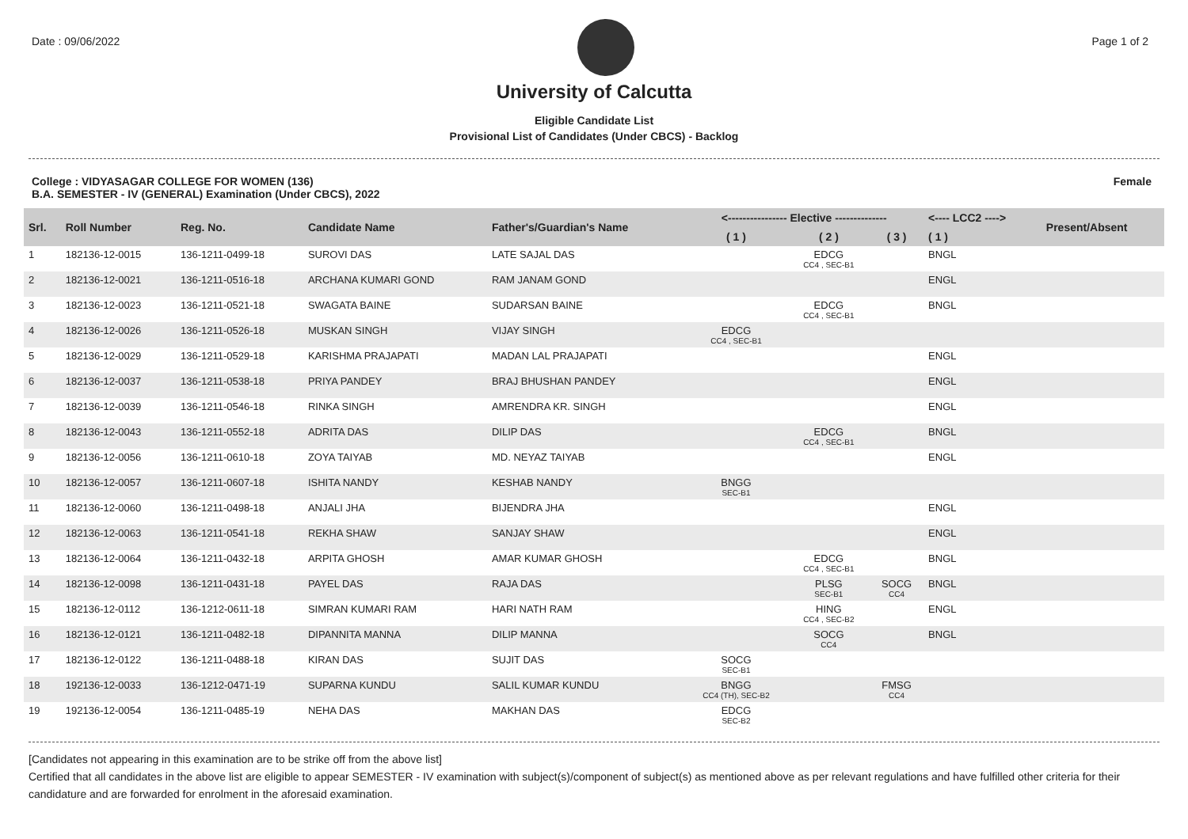Date : 09/06/2022 Page 1 of 2
University of Calcutta
Eligible Candidate List
Provisional List of Candidates (Under CBCS) - Backlog
College : VIDYASAGAR COLLEGE FOR WOMEN (136)
B.A. SEMESTER - IV (GENERAL) Examination (Under CBCS), 2022 Female
| Srl. | Roll Number | Reg. No. | Candidate Name | Father's/Guardian's Name | <---------------- Elective -------------- | | | <---- LCC2 ----> | Present/Absent |
| --- | --- | --- | --- | --- | --- | --- | --- | --- | --- |
| | | | | | ( 1 ) | ( 2 ) | ( 3 ) | ( 1 ) | |
| 1 | 182136-12-0015 | 136-1211-0499-18 | SUROVI DAS | LATE SAJAL DAS | | EDCG CC4 , SEC-B1 | | BNGL | |
| 2 | 182136-12-0021 | 136-1211-0516-18 | ARCHANA KUMARI GOND | RAM JANAM GOND | | | | ENGL | |
| 3 | 182136-12-0023 | 136-1211-0521-18 | SWAGATA BAINE | SUDARSAN BAINE | | EDCG CC4 , SEC-B1 | | BNGL | |
| 4 | 182136-12-0026 | 136-1211-0526-18 | MUSKAN SINGH | VIJAY SINGH | EDCG CC4 , SEC-B1 | | | | |
| 5 | 182136-12-0029 | 136-1211-0529-18 | KARISHMA PRAJAPATI | MADAN LAL PRAJAPATI | | | | ENGL | |
| 6 | 182136-12-0037 | 136-1211-0538-18 | PRIYA PANDEY | BRAJ BHUSHAN PANDEY | | | | ENGL | |
| 7 | 182136-12-0039 | 136-1211-0546-18 | RINKA SINGH | AMRENDRA KR. SINGH | | | | ENGL | |
| 8 | 182136-12-0043 | 136-1211-0552-18 | ADRITA DAS | DILIP DAS | | EDCG CC4 , SEC-B1 | | BNGL | |
| 9 | 182136-12-0056 | 136-1211-0610-18 | ZOYA TAIYAB | MD. NEYAZ TAIYAB | | | | ENGL | |
| 10 | 182136-12-0057 | 136-1211-0607-18 | ISHITA NANDY | KESHAB NANDY | BNGG SEC-B1 | | | | |
| 11 | 182136-12-0060 | 136-1211-0498-18 | ANJALI JHA | BIJENDRA JHA | | | | ENGL | |
| 12 | 182136-12-0063 | 136-1211-0541-18 | REKHA SHAW | SANJAY SHAW | | | | ENGL | |
| 13 | 182136-12-0064 | 136-1211-0432-18 | ARPITA GHOSH | AMAR KUMAR GHOSH | | EDCG CC4 , SEC-B1 | | BNGL | |
| 14 | 182136-12-0098 | 136-1211-0431-18 | PAYEL DAS | RAJA DAS | | PLSG SEC-B1 | SOCG CC4 | BNGL | |
| 15 | 182136-12-0112 | 136-1212-0611-18 | SIMRAN KUMARI RAM | HARI NATH RAM | | HING CC4 , SEC-B2 | | ENGL | |
| 16 | 182136-12-0121 | 136-1211-0482-18 | DIPANNITA MANNA | DILIP MANNA | | SOCG CC4 | | BNGL | |
| 17 | 182136-12-0122 | 136-1211-0488-18 | KIRAN DAS | SUJIT DAS | SOCG SEC-B1 | | | | |
| 18 | 192136-12-0033 | 136-1212-0471-19 | SUPARNA KUNDU | SALIL KUMAR KUNDU | BNGG CC4 (TH), SEC-B2 | | FMSG CC4 | | |
| 19 | 192136-12-0054 | 136-1211-0485-19 | NEHA DAS | MAKHAN DAS | EDCG SEC-B2 | | | | |
[Candidates not appearing in this examination are to be strike off from the above list]
Certified that all candidates in the above list are eligible to appear SEMESTER - IV examination with subject(s)/component of subject(s) as mentioned above as per relevant regulations and have fulfilled other criteria for their candidature and are forwarded for enrolment in the aforesaid examination.